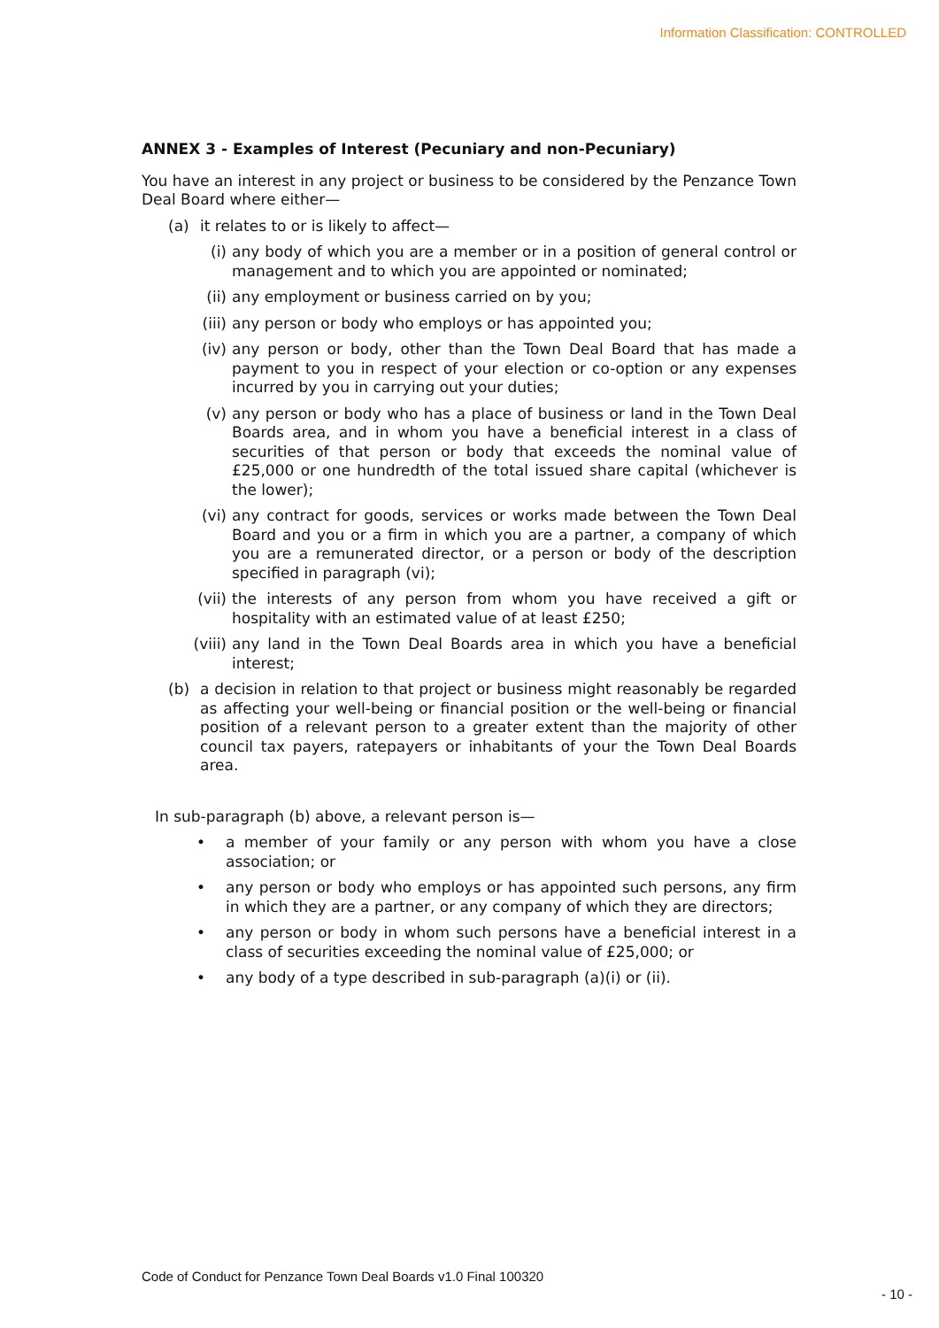Information Classification: CONTROLLED
ANNEX 3 - Examples of Interest (Pecuniary and non-Pecuniary)
You have an interest in any project or business to be considered by the Penzance Town Deal Board where either—
(a) it relates to or is likely to affect—
(i) any body of which you are a member or in a position of general control or management and to which you are appointed or nominated;
(ii) any employment or business carried on by you;
(iii) any person or body who employs or has appointed you;
(iv) any person or body, other than the Town Deal Board that has made a payment to you in respect of your election or co-option or any expenses incurred by you in carrying out your duties;
(v) any person or body who has a place of business or land in the Town Deal Boards area, and in whom you have a beneficial interest in a class of securities of that person or body that exceeds the nominal value of £25,000 or one hundredth of the total issued share capital (whichever is the lower);
(vi) any contract for goods, services or works made between the Town Deal Board and you or a firm in which you are a partner, a company of which you are a remunerated director, or a person or body of the description specified in paragraph (vi);
(vii) the interests of any person from whom you have received a gift or hospitality with an estimated value of at least £250;
(viii) any land in the Town Deal Boards area in which you have a beneficial interest;
(b) a decision in relation to that project or business might reasonably be regarded as affecting your well-being or financial position or the well-being or financial position of a relevant person to a greater extent than the majority of other council tax payers, ratepayers or inhabitants of your the Town Deal Boards area.
In sub-paragraph (b) above, a relevant person is—
• a member of your family or any person with whom you have a close association; or
• any person or body who employs or has appointed such persons, any firm in which they are a partner, or any company of which they are directors;
• any person or body in whom such persons have a beneficial interest in a class of securities exceeding the nominal value of £25,000; or
• any body of a type described in sub-paragraph (a)(i) or (ii).
Code of Conduct for Penzance Town Deal Boards v1.0 Final 100320
- 10 -